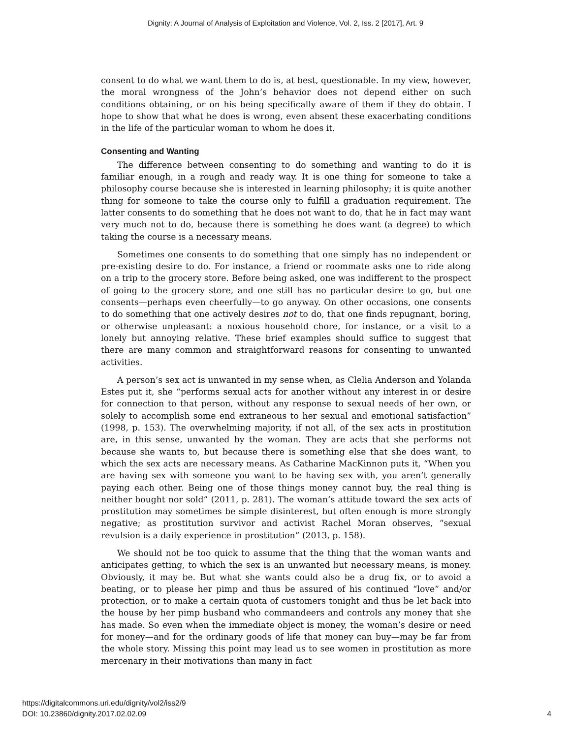Dignity: A Journal of Analysis of Exploitation and Violence, Vol. 2, Iss. 2 [2017], Art. 9
consent to do what we want them to do is, at best, questionable. In my view, however, the moral wrongness of the John’s behavior does not depend either on such conditions obtaining, or on his being specifically aware of them if they do obtain. I hope to show that what he does is wrong, even absent these exacerbating conditions in the life of the particular woman to whom he does it.
Consenting and Wanting
The difference between consenting to do something and wanting to do it is familiar enough, in a rough and ready way. It is one thing for someone to take a philosophy course because she is interested in learning philosophy; it is quite another thing for someone to take the course only to fulfill a graduation requirement. The latter consents to do something that he does not want to do, that he in fact may want very much not to do, because there is something he does want (a degree) to which taking the course is a necessary means.
Sometimes one consents to do something that one simply has no independent or pre-existing desire to do. For instance, a friend or roommate asks one to ride along on a trip to the grocery store. Before being asked, one was indifferent to the prospect of going to the grocery store, and one still has no particular desire to go, but one consents—perhaps even cheerfully—to go anyway. On other occasions, one consents to do something that one actively desires not to do, that one finds repugnant, boring, or otherwise unpleasant: a noxious household chore, for instance, or a visit to a lonely but annoying relative. These brief examples should suffice to suggest that there are many common and straightforward reasons for consenting to unwanted activities.
A person’s sex act is unwanted in my sense when, as Clelia Anderson and Yolanda Estes put it, she “performs sexual acts for another without any interest in or desire for connection to that person, without any response to sexual needs of her own, or solely to accomplish some end extraneous to her sexual and emotional satisfaction” (1998, p. 153). The overwhelming majority, if not all, of the sex acts in prostitution are, in this sense, unwanted by the woman. They are acts that she performs not because she wants to, but because there is something else that she does want, to which the sex acts are necessary means. As Catharine MacKinnon puts it, “When you are having sex with someone you want to be having sex with, you aren’t generally paying each other. Being one of those things money cannot buy, the real thing is neither bought nor sold” (2011, p. 281). The woman’s attitude toward the sex acts of prostitution may sometimes be simple disinterest, but often enough is more strongly negative; as prostitution survivor and activist Rachel Moran observes, “sexual revulsion is a daily experience in prostitution” (2013, p. 158).
We should not be too quick to assume that the thing that the woman wants and anticipates getting, to which the sex is an unwanted but necessary means, is money. Obviously, it may be. But what she wants could also be a drug fix, or to avoid a beating, or to please her pimp and thus be assured of his continued “love” and/or protection, or to make a certain quota of customers tonight and thus be let back into the house by her pimp husband who commandeers and controls any money that she has made. So even when the immediate object is money, the woman’s desire or need for money—and for the ordinary goods of life that money can buy—may be far from the whole story. Missing this point may lead us to see women in prostitution as more mercenary in their motivations than many in fact
https://digitalcommons.uri.edu/dignity/vol2/iss2/9
DOI: 10.23860/dignity.2017.02.02.09
4